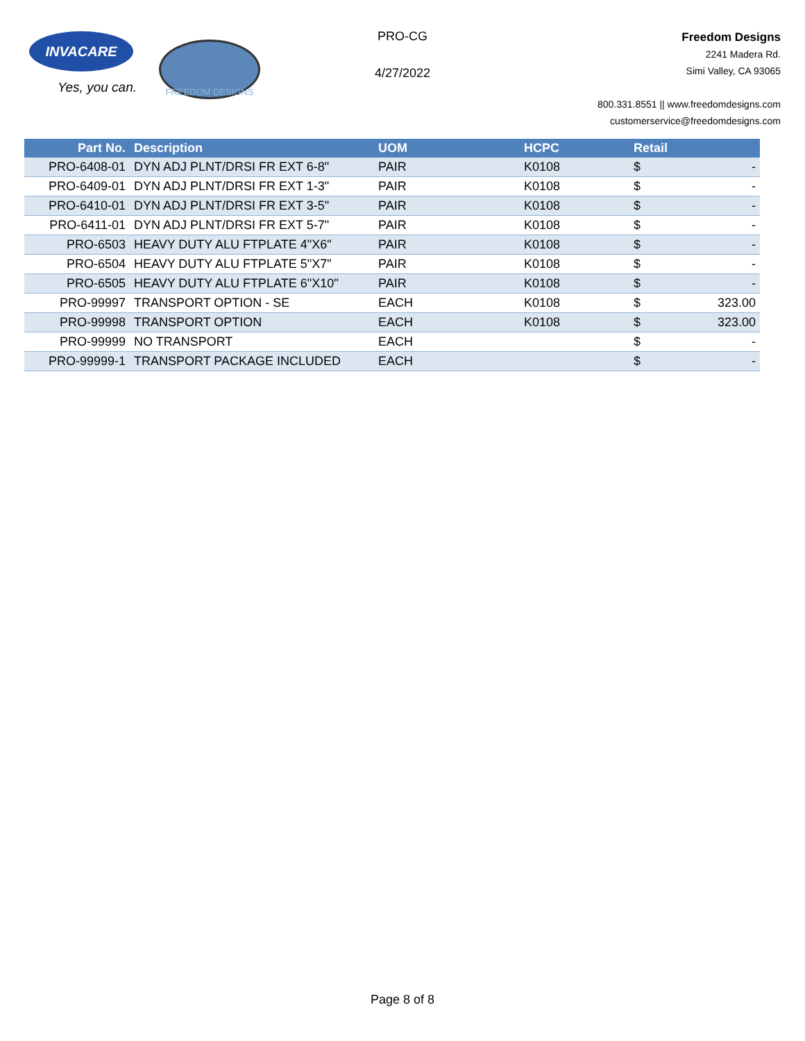INVACARE
Yes, you can.
FREEDOM DESIGNS
PRO-CG
4/27/2022
Freedom Designs
2241 Madera Rd.
Simi Valley, CA 93065
800.331.8551 || www.freedomdesigns.com
customerservice@freedomdesigns.com
| Part No. | Description | UOM | HCPC | Retail | |
| --- | --- | --- | --- | --- | --- |
| PRO-6408-01 | DYN ADJ PLNT/DRSI FR EXT 6-8" | PAIR | K0108 | $ | - |
| PRO-6409-01 | DYN ADJ PLNT/DRSI FR EXT 1-3" | PAIR | K0108 | $ | - |
| PRO-6410-01 | DYN ADJ PLNT/DRSI FR EXT 3-5" | PAIR | K0108 | $ | - |
| PRO-6411-01 | DYN ADJ PLNT/DRSI FR EXT 5-7" | PAIR | K0108 | $ | - |
| PRO-6503 | HEAVY DUTY ALU FTPLATE 4"X6" | PAIR | K0108 | $ | - |
| PRO-6504 | HEAVY DUTY ALU FTPLATE 5"X7" | PAIR | K0108 | $ | - |
| PRO-6505 | HEAVY DUTY ALU FTPLATE 6"X10" | PAIR | K0108 | $ | - |
| PRO-99997 | TRANSPORT OPTION - SE | EACH | K0108 | $ | 323.00 |
| PRO-99998 | TRANSPORT OPTION | EACH | K0108 | $ | 323.00 |
| PRO-99999 | NO TRANSPORT | EACH | | $ | - |
| PRO-99999-1 | TRANSPORT PACKAGE INCLUDED | EACH | | $ | - |
Page 8 of 8